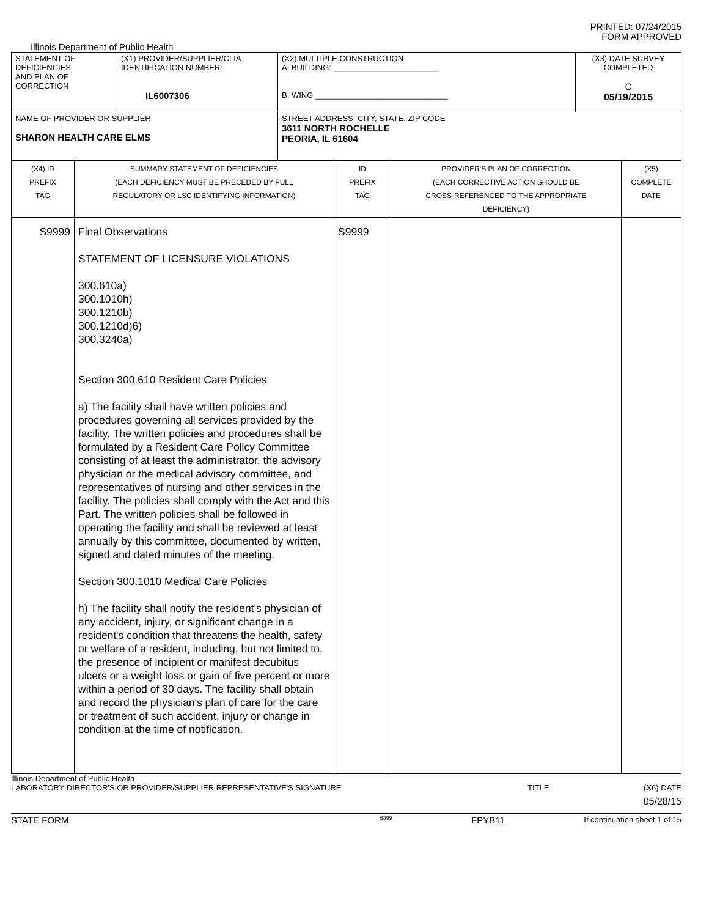PRINTED: 07/24/2015
FORM APPROVED
Illinois Department of Public Health
| STATEMENT OF DEFICIENCIES AND PLAN OF CORRECTION | (X1) PROVIDER/SUPPLIER/CLIA IDENTIFICATION NUMBER: IL6007306 | (X2) MULTIPLE CONSTRUCTION A. BUILDING: ________________________ B. WING ______________________________ | (X3) DATE SURVEY COMPLETED C 05/19/2015 |
| NAME OF PROVIDER OR SUPPLIER SHARON HEALTH CARE ELMS | | STREET ADDRESS, CITY, STATE, ZIP CODE 3611 NORTH ROCHELLE PEORIA, IL 61604 | |
| (X4) ID PREFIX TAG | SUMMARY STATEMENT OF DEFICIENCIES (EACH DEFICIENCY MUST BE PRECEDED BY FULL REGULATORY OR LSC IDENTIFYING INFORMATION) | ID PREFIX TAG | PROVIDER'S PLAN OF CORRECTION (EACH CORRECTIVE ACTION SHOULD BE CROSS-REFERENCED TO THE APPROPRIATE DEFICIENCY) | (X5) COMPLETE DATE |
| S9999 | Final Observations STATEMENT OF LICENSURE VIOLATIONS 300.610a) 300.1010h) 300.1210b) 300.1210d)6) 300.3240a) Section 300.610 Resident Care Policies a) The facility shall have written policies and procedures governing all services provided by the facility. The written policies and procedures shall be formulated by a Resident Care Policy Committee consisting of at least the administrator, the advisory physician or the medical advisory committee, and representatives of nursing and other services in the facility. The policies shall comply with the Act and this Part. The written policies shall be followed in operating the facility and shall be reviewed at least annually by this committee, documented by written, signed and dated minutes of the meeting. Section 300.1010 Medical Care Policies h) The facility shall notify the resident's physician of any accident, injury, or significant change in a resident's condition that threatens the health, safety or welfare of a resident, including, but not limited to, the presence of incipient or manifest decubitus ulcers or a weight loss or gain of five percent or more within a period of 30 days. The facility shall obtain and record the physician's plan of care for the care or treatment of such accident, injury or change in condition at the time of notification. | S9999 | | |
Illinois Department of Public Health
LABORATORY DIRECTOR'S OR PROVIDER/SUPPLIER REPRESENTATIVE'S SIGNATURE TITLE (X6) DATE
05/28/15
STATE FORM 6899 FPYB11 If continuation sheet 1 of 15